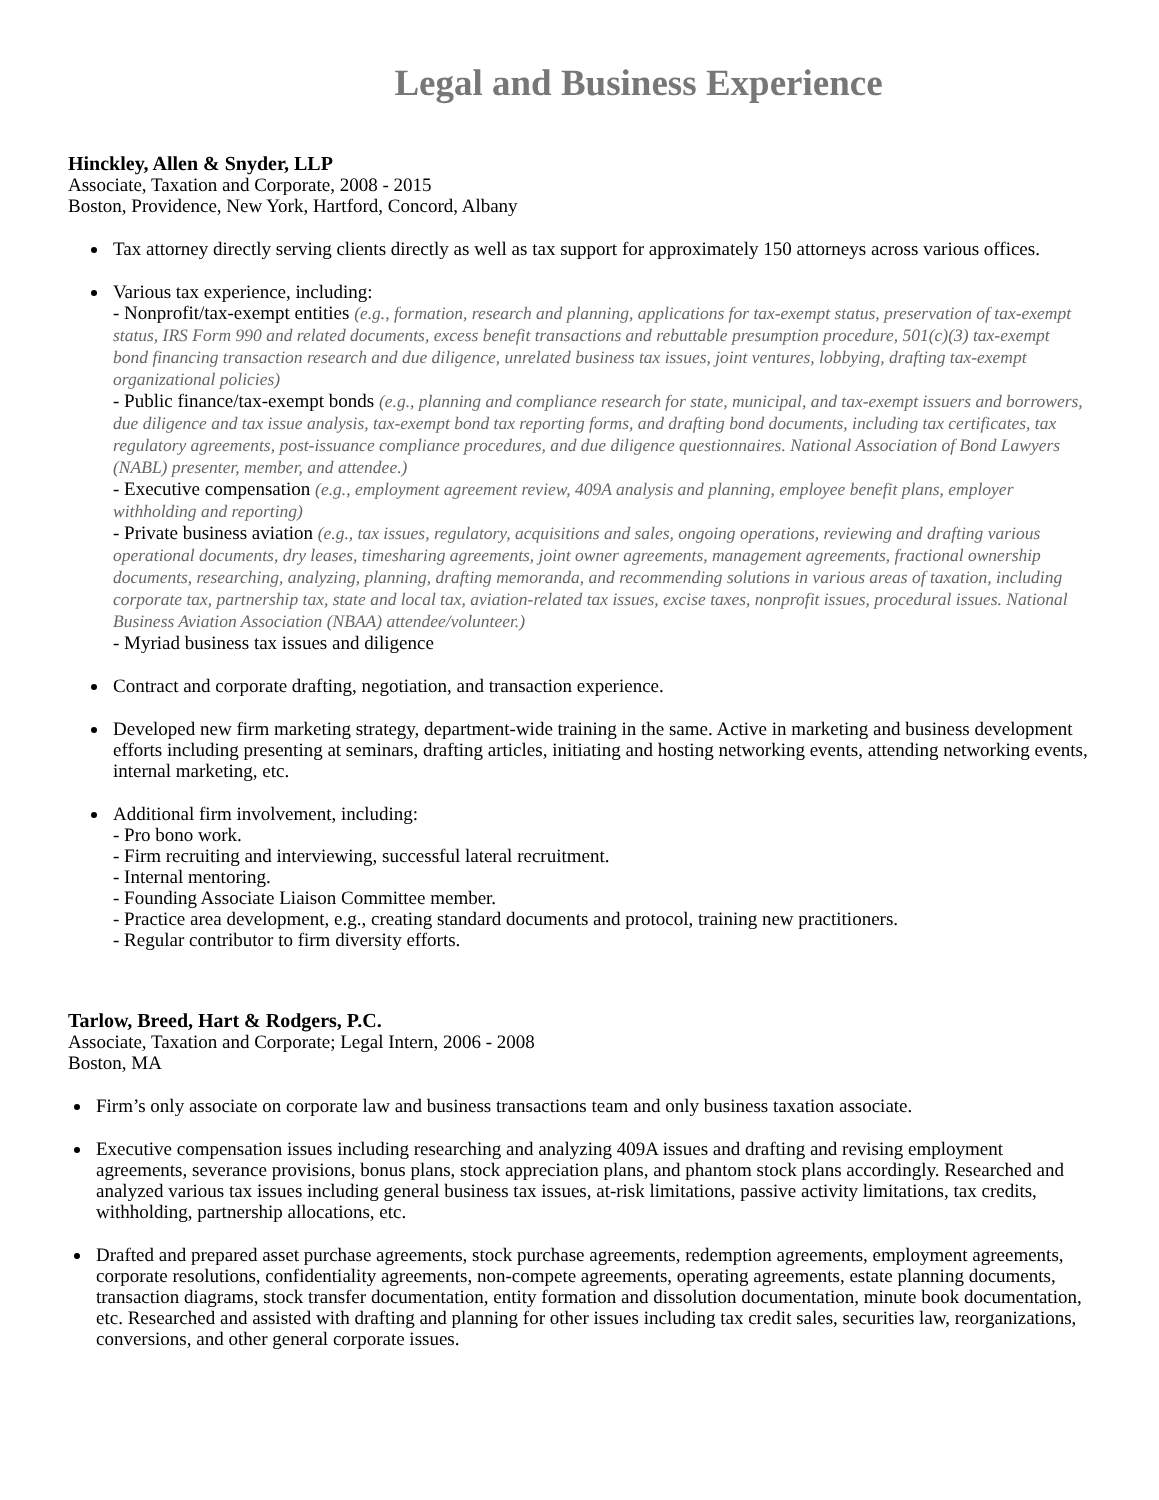Legal and Business Experience
Hinckley, Allen & Snyder, LLP
Associate, Taxation and Corporate, 2008 - 2015
Boston, Providence, New York, Hartford, Concord, Albany
Tax attorney directly serving clients directly as well as tax support for approximately 150 attorneys across various offices.
Various tax experience, including:
- Nonprofit/tax-exempt entities (e.g., formation, research and planning, applications for tax-exempt status, preservation of tax-exempt status, IRS Form 990 and related documents, excess benefit transactions and rebuttable presumption procedure, 501(c)(3) tax-exempt bond financing transaction research and due diligence, unrelated business tax issues, joint ventures, lobbying, drafting tax-exempt organizational policies)
- Public finance/tax-exempt bonds (e.g., planning and compliance research for state, municipal, and tax-exempt issuers and borrowers, due diligence and tax issue analysis, tax-exempt bond tax reporting forms, and drafting bond documents, including tax certificates, tax regulatory agreements, post-issuance compliance procedures, and due diligence questionnaires. National Association of Bond Lawyers (NABL) presenter, member, and attendee.)
- Executive compensation (e.g., employment agreement review, 409A analysis and planning, employee benefit plans, employer withholding and reporting)
- Private business aviation (e.g., tax issues, regulatory, acquisitions and sales, ongoing operations, reviewing and drafting various operational documents, dry leases, timesharing agreements, joint owner agreements, management agreements, fractional ownership documents, researching, analyzing, planning, drafting memoranda, and recommending solutions in various areas of taxation, including corporate tax, partnership tax, state and local tax, aviation-related tax issues, excise taxes, nonprofit issues, procedural issues. National Business Aviation Association (NBAA) attendee/volunteer.)
- Myriad business tax issues and diligence
Contract and corporate drafting, negotiation, and transaction experience.
Developed new firm marketing strategy, department-wide training in the same. Active in marketing and business development efforts including presenting at seminars, drafting articles, initiating and hosting networking events, attending networking events, internal marketing, etc.
Additional firm involvement, including:
- Pro bono work.
- Firm recruiting and interviewing, successful lateral recruitment.
- Internal mentoring.
- Founding Associate Liaison Committee member.
- Practice area development, e.g., creating standard documents and protocol, training new practitioners.
- Regular contributor to firm diversity efforts.
Tarlow, Breed, Hart & Rodgers, P.C.
Associate, Taxation and Corporate; Legal Intern, 2006 - 2008
Boston, MA
Firm’s only associate on corporate law and business transactions team and only business taxation associate.
Executive compensation issues including researching and analyzing 409A issues and drafting and revising employment agreements, severance provisions, bonus plans, stock appreciation plans, and phantom stock plans accordingly. Researched and analyzed various tax issues including general business tax issues, at-risk limitations, passive activity limitations, tax credits, withholding, partnership allocations, etc.
Drafted and prepared asset purchase agreements, stock purchase agreements, redemption agreements, employment agreements, corporate resolutions, confidentiality agreements, non-compete agreements, operating agreements, estate planning documents, transaction diagrams, stock transfer documentation, entity formation and dissolution documentation, minute book documentation, etc. Researched and assisted with drafting and planning for other issues including tax credit sales, securities law, reorganizations, conversions, and other general corporate issues.